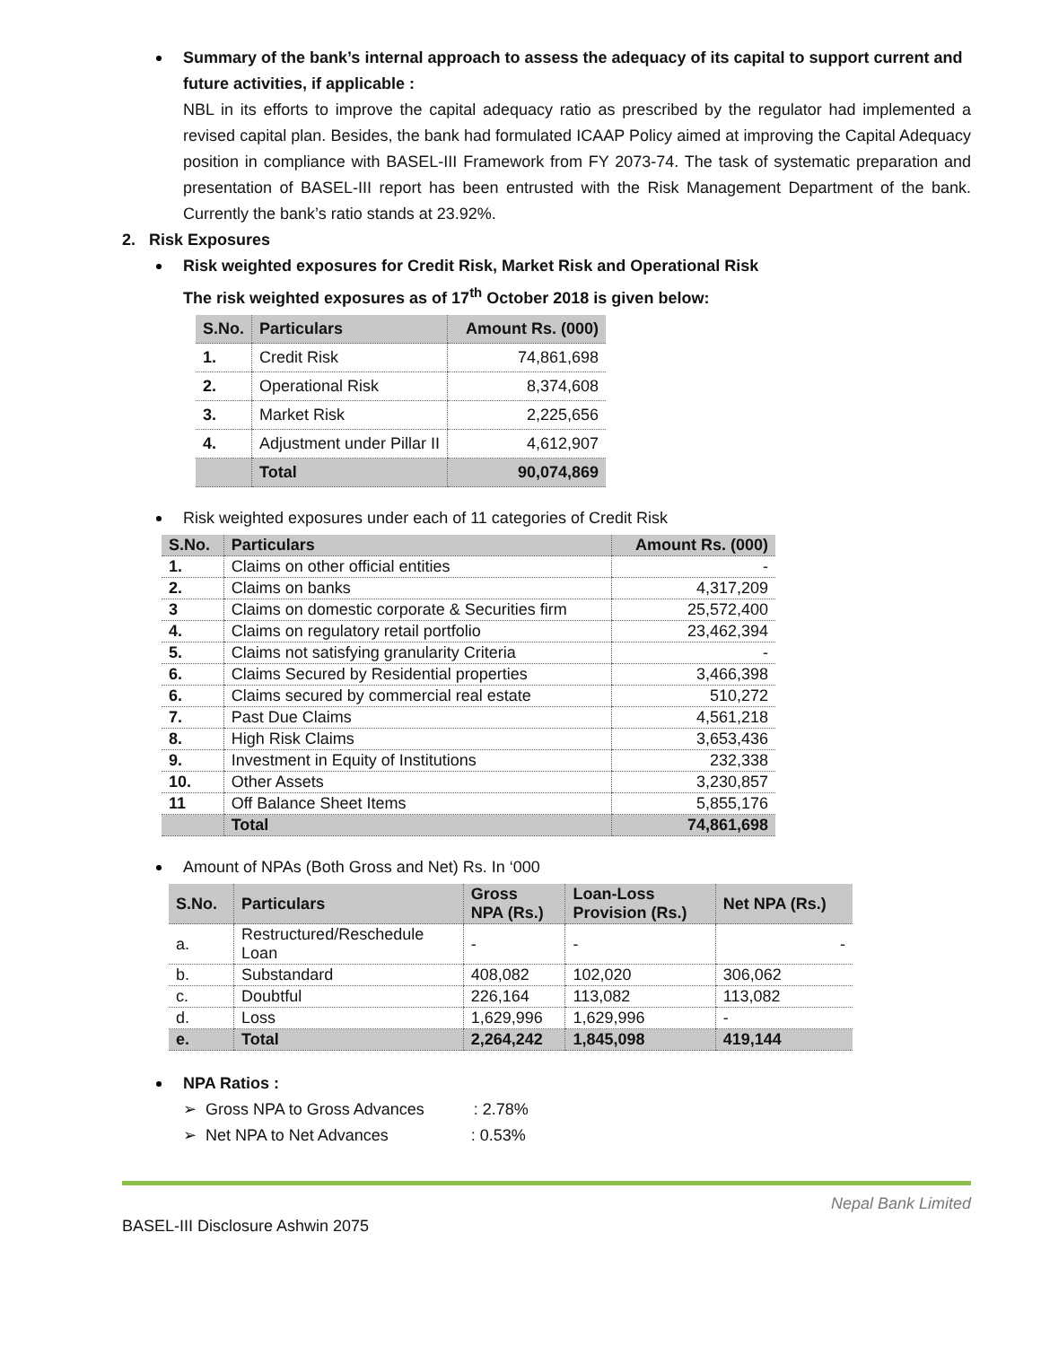Summary of the bank’s internal approach to assess the adequacy of its capital to support current and future activities, if applicable :
NBL in its efforts to improve the capital adequacy ratio as prescribed by the regulator had implemented a revised capital plan. Besides, the bank had formulated ICAAP Policy aimed at improving the Capital Adequacy position in compliance with BASEL-III Framework from FY 2073-74. The task of systematic preparation and presentation of BASEL-III report has been entrusted with the Risk Management Department of the bank. Currently the bank’s ratio stands at 23.92%.
2. Risk Exposures
Risk weighted exposures for Credit Risk, Market Risk and Operational Risk
The risk weighted exposures as of 17<sup>th</sup> October 2018 is given below:
| S.No. | Particulars | Amount Rs. (000) |
| --- | --- | --- |
| 1. | Credit Risk | 74,861,698 |
| 2. | Operational Risk | 8,374,608 |
| 3. | Market Risk | 2,225,656 |
| 4. | Adjustment under Pillar II | 4,612,907 |
| | Total | 90,074,869 |
Risk weighted exposures under each of 11 categories of Credit Risk
| S.No. | Particulars | Amount Rs. (000) |
| --- | --- | --- |
| 1. | Claims on other official entities | - |
| 2. | Claims on banks | 4,317,209 |
| 3 | Claims on domestic corporate & Securities firm | 25,572,400 |
| 4. | Claims on regulatory retail portfolio | 23,462,394 |
| 5. | Claims not satisfying granularity Criteria | - |
| 6. | Claims Secured by Residential properties | 3,466,398 |
| 6. | Claims secured by commercial real estate | 510,272 |
| 7. | Past Due Claims | 4,561,218 |
| 8. | High Risk Claims | 3,653,436 |
| 9. | Investment in Equity of Institutions | 232,338 |
| 10. | Other Assets | 3,230,857 |
| 11 | Off Balance Sheet Items | 5,855,176 |
| | Total | 74,861,698 |
Amount of NPAs (Both Gross and Net) Rs. In ‘000
| S.No. | Particulars | Gross NPA (Rs.) | Loan-Loss Provision (Rs.) | Net NPA (Rs.) |
| --- | --- | --- | --- | --- |
| a. | Restructured/Reschedule Loan | - | - | - |
| b. | Substandard | 408,082 | 102,020 | 306,062 |
| c. | Doubtful | 226,164 | 113,082 | 113,082 |
| d. | Loss | 1,629,996 | 1,629,996 | - |
| e. | Total | 2,264,242 | 1,845,098 | 419,144 |
NPA Ratios :
➢ Gross NPA to Gross Advances : 2.78%
➢ Net NPA to Net Advances : 0.53%
Nepal Bank Limited
BASEL-III Disclosure Ashwin 2075